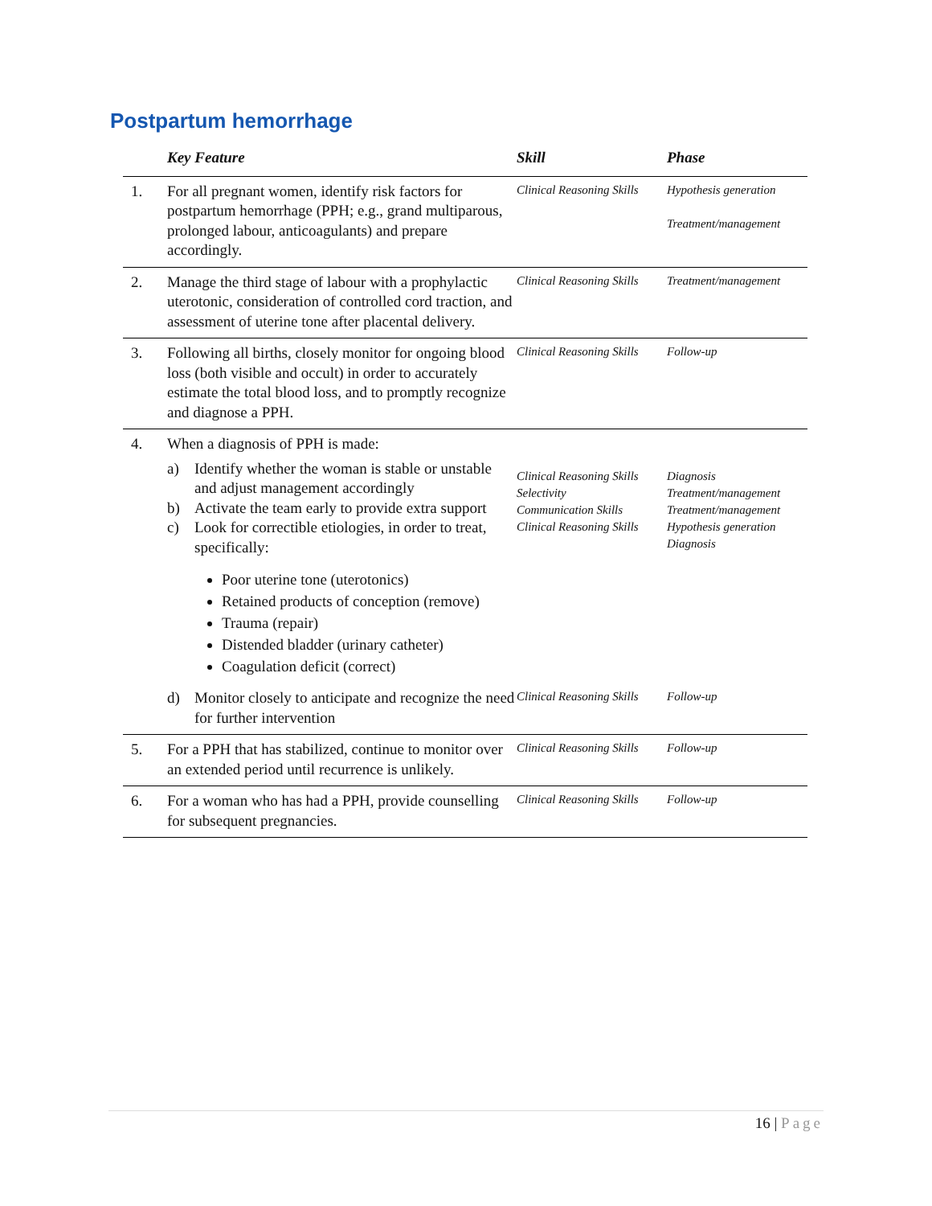Postpartum hemorrhage
| | Key Feature | Skill | Phase |
| --- | --- | --- | --- |
| 1. | For all pregnant women, identify risk factors for postpartum hemorrhage (PPH; e.g., grand multiparous, prolonged labour, anticoagulants) and prepare accordingly. | Clinical Reasoning Skills | Hypothesis generation Treatment/management |
| 2. | Manage the third stage of labour with a prophylactic uterotonic, consideration of controlled cord traction, and assessment of uterine tone after placental delivery. | Clinical Reasoning Skills | Treatment/management |
| 3. | Following all births, closely monitor for ongoing blood loss (both visible and occult) in order to accurately estimate the total blood loss, and to promptly recognize and diagnose a PPH. | Clinical Reasoning Skills | Follow-up |
| 4. | When a diagnosis of PPH is made: a) Identify whether the woman is stable or unstable and adjust management accordingly b) Activate the team early to provide extra support c) Look for correctible etiologies, in order to treat, specifically: Poor uterine tone (uterotonics) Retained products of conception (remove) Trauma (repair) Distended bladder (urinary catheter) Coagulation deficit (correct) | Clinical Reasoning Skills Selectivity Communication Skills Clinical Reasoning Skills | Diagnosis Treatment/management Treatment/management Hypothesis generation Diagnosis |
| | d) Monitor closely to anticipate and recognize the need for further intervention | Clinical Reasoning Skills | Follow-up |
| 5. | For a PPH that has stabilized, continue to monitor over an extended period until recurrence is unlikely. | Clinical Reasoning Skills | Follow-up |
| 6. | For a woman who has had a PPH, provide counselling for subsequent pregnancies. | Clinical Reasoning Skills | Follow-up |
16 | Page